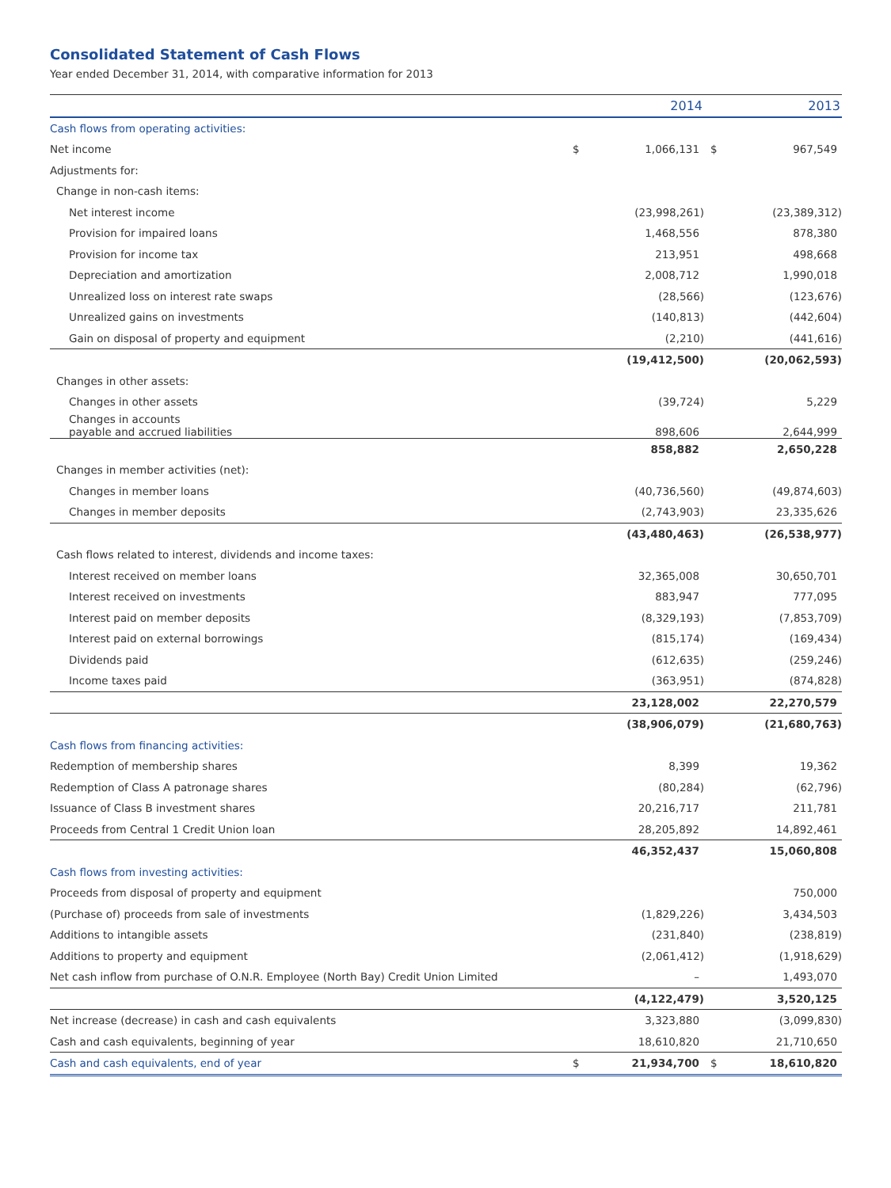Consolidated Statement of Cash Flows
Year ended December 31, 2014, with comparative information for 2013
| | | 2014 | | 2013 |
| --- | --- | --- | --- | --- |
| Cash flows from operating activities: | | | | |
| Net income | $ | 1,066,131 | $ | 967,549 |
| Adjustments for: | | | | |
| Change in non-cash items: | | | | |
| Net interest income | | (23,998,261) | | (23,389,312) |
| Provision for impaired loans | | 1,468,556 | | 878,380 |
| Provision for income tax | | 213,951 | | 498,668 |
| Depreciation and amortization | | 2,008,712 | | 1,990,018 |
| Unrealized loss on interest rate swaps | | (28,566) | | (123,676) |
| Unrealized gains on investments | | (140,813) | | (442,604) |
| Gain on disposal of property and equipment | | (2,210) | | (441,616) |
| | | (19,412,500) | | (20,062,593) |
| Changes in other assets: | | | | |
| Changes in other assets | | (39,724) | | 5,229 |
| Changes in accounts payable and accrued liabilities | | 898,606 | | 2,644,999 |
| | | 858,882 | | 2,650,228 |
| Changes in member activities (net): | | | | |
| Changes in member loans | | (40,736,560) | | (49,874,603) |
| Changes in member deposits | | (2,743,903) | | 23,335,626 |
| | | (43,480,463) | | (26,538,977) |
| Cash flows related to interest, dividends and income taxes: | | | | |
| Interest received on member loans | | 32,365,008 | | 30,650,701 |
| Interest received on investments | | 883,947 | | 777,095 |
| Interest paid on member deposits | | (8,329,193) | | (7,853,709) |
| Interest paid on external borrowings | | (815,174) | | (169,434) |
| Dividends paid | | (612,635) | | (259,246) |
| Income taxes paid | | (363,951) | | (874,828) |
| | | 23,128,002 | | 22,270,579 |
| | | (38,906,079) | | (21,680,763) |
| Cash flows from financing activities: | | | | |
| Redemption of membership shares | | 8,399 | | 19,362 |
| Redemption of Class A patronage shares | | (80,284) | | (62,796) |
| Issuance of Class B investment shares | | 20,216,717 | | 211,781 |
| Proceeds from Central 1 Credit Union loan | | 28,205,892 | | 14,892,461 |
| | | 46,352,437 | | 15,060,808 |
| Cash flows from investing activities: | | | | |
| Proceeds from disposal of property and equipment | | | | 750,000 |
| (Purchase of) proceeds from sale of investments | | (1,829,226) | | 3,434,503 |
| Additions to intangible assets | | (231,840) | | (238,819) |
| Additions to property and equipment | | (2,061,412) | | (1,918,629) |
| Net cash inflow from purchase of O.N.R. Employee (North Bay) Credit Union Limited | | – | | 1,493,070 |
| | | (4,122,479) | | 3,520,125 |
| Net increase (decrease) in cash and cash equivalents | | 3,323,880 | | (3,099,830) |
| Cash and cash equivalents, beginning of year | | 18,610,820 | | 21,710,650 |
| Cash and cash equivalents, end of year | $ | 21,934,700 | $ | 18,610,820 |